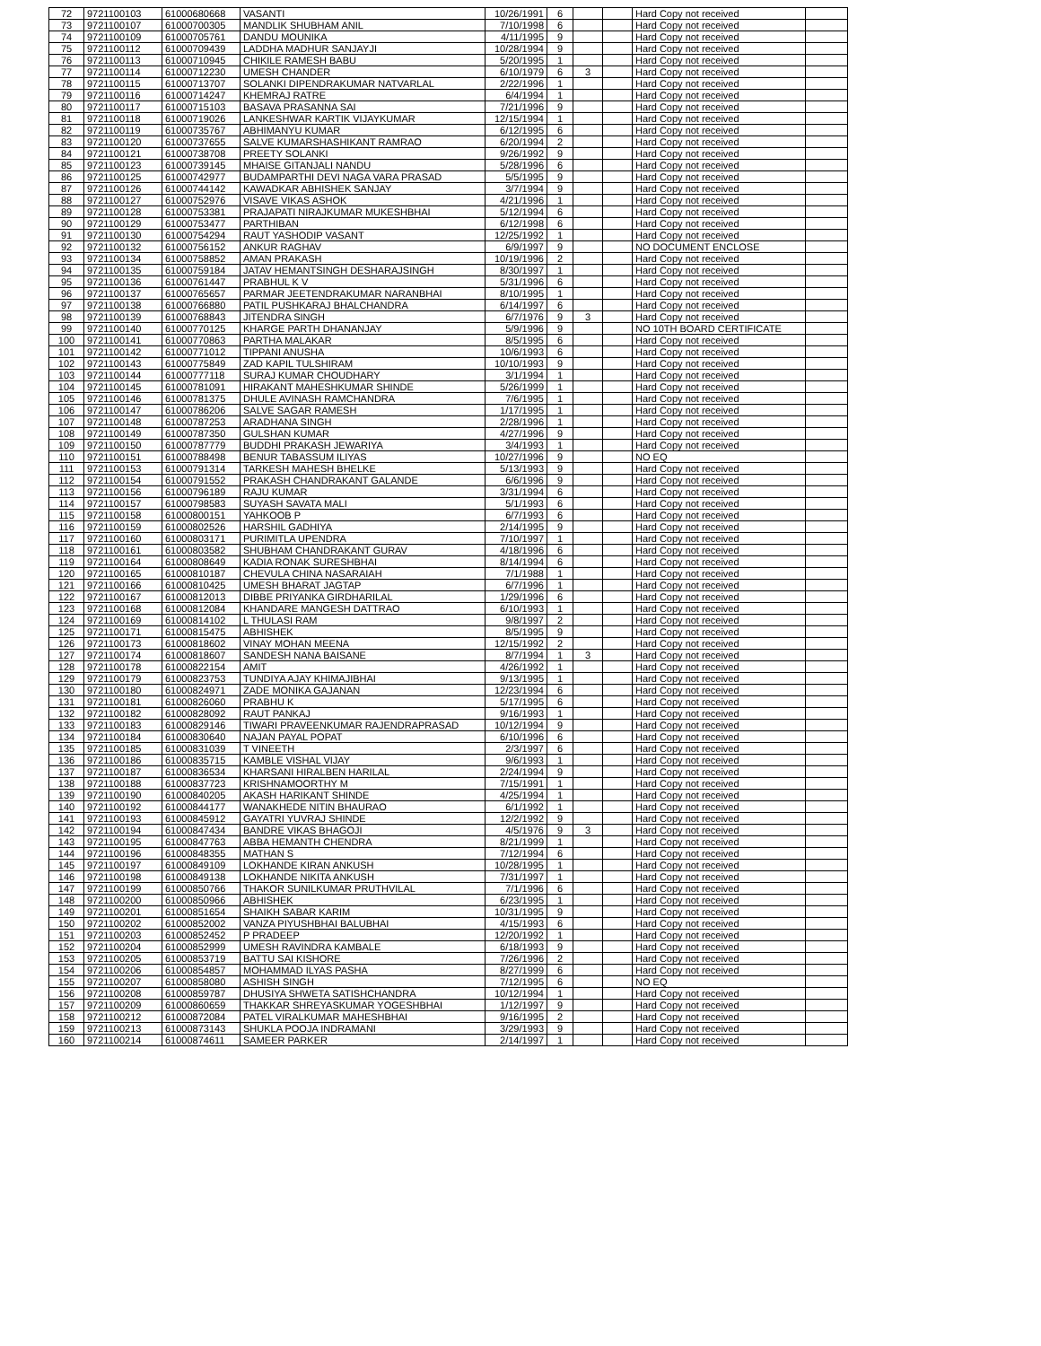| 72 | 9721100103 | 61000680668 | VASANTI | 10/26/1991 | 6 | | | Hard Copy not received | |
| 73 | 9721100107 | 61000700305 | MANDLIK SHUBHAM ANIL | 7/10/1998 | 6 | | | Hard Copy not received | |
| 74 | 9721100109 | 61000705761 | DANDU MOUNIKA | 4/11/1995 | 9 | | | Hard Copy not received | |
| 75 | 9721100112 | 61000709439 | LADDHA MADHUR SANJAYJI | 10/28/1994 | 9 | | | Hard Copy not received | |
| 76 | 9721100113 | 61000710945 | CHIKILE RAMESH BABU | 5/20/1995 | 1 | | | Hard Copy not received | |
| 77 | 9721100114 | 61000712230 | UMESH CHANDER | 6/10/1979 | 6 | 3 | | Hard Copy not received | |
| 78 | 9721100115 | 61000713707 | SOLANKI DIPENDRAKUMAR NATVARLAL | 2/22/1996 | 1 | | | Hard Copy not received | |
| 79 | 9721100116 | 61000714247 | KHEMRAJ RATRE | 6/4/1994 | 1 | | | Hard Copy not received | |
| 80 | 9721100117 | 61000715103 | BASAVA PRASANNA SAI | 7/21/1996 | 9 | | | Hard Copy not received | |
| 81 | 9721100118 | 61000719026 | LANKESHWAR KARTIK VIJAYKUMAR | 12/15/1994 | 1 | | | Hard Copy not received | |
| 82 | 9721100119 | 61000735767 | ABHIMANYU KUMAR | 6/12/1995 | 6 | | | Hard Copy not received | |
| 83 | 9721100120 | 61000737655 | SALVE KUMARSHASHIKANT RAMRAO | 6/20/1994 | 2 | | | Hard Copy not received | |
| 84 | 9721100121 | 61000738708 | PREETY SOLANKI | 9/26/1992 | 9 | | | Hard Copy not received | |
| 85 | 9721100123 | 61000739145 | MHAISE GITANJALI NANDU | 5/28/1996 | 6 | | | Hard Copy not received | |
| 86 | 9721100125 | 61000742977 | BUDAMPARTHI DEVI NAGA VARA PRASAD | 5/5/1995 | 9 | | | Hard Copy not received | |
| 87 | 9721100126 | 61000744142 | KAWADKAR ABHISHEK SANJAY | 3/7/1994 | 9 | | | Hard Copy not received | |
| 88 | 9721100127 | 61000752976 | VISAVE VIKAS ASHOK | 4/21/1996 | 1 | | | Hard Copy not received | |
| 89 | 9721100128 | 61000753381 | PRAJAPATI NIRAJKUMAR MUKESHBHAI | 5/12/1994 | 6 | | | Hard Copy not received | |
| 90 | 9721100129 | 61000753477 | PARTHIBAN | 6/12/1998 | 6 | | | Hard Copy not received | |
| 91 | 9721100130 | 61000754294 | RAUT YASHODIP VASANT | 12/25/1992 | 1 | | | Hard Copy not received | |
| 92 | 9721100132 | 61000756152 | ANKUR RAGHAV | 6/9/1997 | 9 | | | NO DOCUMENT ENCLOSE | |
| 93 | 9721100134 | 61000758852 | AMAN PRAKASH | 10/19/1996 | 2 | | | Hard Copy not received | |
| 94 | 9721100135 | 61000759184 | JATAV HEMANTSINGH DESHARAJSINGH | 8/30/1997 | 1 | | | Hard Copy not received | |
| 95 | 9721100136 | 61000761447 | PRABHUL K V | 5/31/1996 | 6 | | | Hard Copy not received | |
| 96 | 9721100137 | 61000765657 | PARMAR JEETENDRAKUMAR NARANBHAI | 8/10/1995 | 1 | | | Hard Copy not received | |
| 97 | 9721100138 | 61000766880 | PATIL PUSHKARAJ BHALCHANDRA | 6/14/1997 | 6 | | | Hard Copy not received | |
| 98 | 9721100139 | 61000768843 | JITENDRA SINGH | 6/7/1976 | 9 | 3 | | Hard Copy not received | |
| 99 | 9721100140 | 61000770125 | KHARGE PARTH DHANANJAY | 5/9/1996 | 9 | | | NO 10TH BOARD CERTIFICATE | |
| 100 | 9721100141 | 61000770863 | PARTHA MALAKAR | 8/5/1995 | 6 | | | Hard Copy not received | |
| 101 | 9721100142 | 61000771012 | TIPPANI ANUSHA | 10/6/1993 | 6 | | | Hard Copy not received | |
| 102 | 9721100143 | 61000775849 | ZAD KAPIL TULSHIRAM | 10/10/1993 | 9 | | | Hard Copy not received | |
| 103 | 9721100144 | 61000777118 | SURAJ KUMAR CHOUDHARY | 3/1/1994 | 1 | | | Hard Copy not received | |
| 104 | 9721100145 | 61000781091 | HIRAKANT MAHESHKUMAR SHINDE | 5/26/1999 | 1 | | | Hard Copy not received | |
| 105 | 9721100146 | 61000781375 | DHULE AVINASH RAMCHANDRA | 7/6/1995 | 1 | | | Hard Copy not received | |
| 106 | 9721100147 | 61000786206 | SALVE SAGAR RAMESH | 1/17/1995 | 1 | | | Hard Copy not received | |
| 107 | 9721100148 | 61000787253 | ARADHANA SINGH | 2/28/1996 | 1 | | | Hard Copy not received | |
| 108 | 9721100149 | 61000787350 | GULSHAN KUMAR | 4/27/1996 | 9 | | | Hard Copy not received | |
| 109 | 9721100150 | 61000787779 | BUDDHI PRAKASH JEWARIYA | 3/4/1993 | 1 | | | Hard Copy not received | |
| 110 | 9721100151 | 61000788498 | BENUR TABASSUM ILIYAS | 10/27/1996 | 9 | | | NO EQ | |
| 111 | 9721100153 | 61000791314 | TARKESH MAHESH BHELKE | 5/13/1993 | 9 | | | Hard Copy not received | |
| 112 | 9721100154 | 61000791552 | PRAKASH CHANDRAKANT GALANDE | 6/6/1996 | 9 | | | Hard Copy not received | |
| 113 | 9721100156 | 61000796189 | RAJU KUMAR | 3/31/1994 | 6 | | | Hard Copy not received | |
| 114 | 9721100157 | 61000798583 | SUYASH SAVATA MALI | 5/1/1993 | 6 | | | Hard Copy not received | |
| 115 | 9721100158 | 61000800151 | YAHKOOB P | 6/7/1993 | 6 | | | Hard Copy not received | |
| 116 | 9721100159 | 61000802526 | HARSHIL GADHIYA | 2/14/1995 | 9 | | | Hard Copy not received | |
| 117 | 9721100160 | 61000803171 | PURIMITLA UPENDRA | 7/10/1997 | 1 | | | Hard Copy not received | |
| 118 | 9721100161 | 61000803582 | SHUBHAM CHANDRAKANT GURAV | 4/18/1996 | 6 | | | Hard Copy not received | |
| 119 | 9721100164 | 61000808649 | KADIA RONAK SURESHBHAI | 8/14/1994 | 6 | | | Hard Copy not received | |
| 120 | 9721100165 | 61000810187 | CHEVULA CHINA NASARAIAH | 7/1/1988 | 1 | | | Hard Copy not received | |
| 121 | 9721100166 | 61000810425 | UMESH BHARAT JAGTAP | 6/7/1996 | 1 | | | Hard Copy not received | |
| 122 | 9721100167 | 61000812013 | DIBBE PRIYANKA GIRDHARILAL | 1/29/1996 | 6 | | | Hard Copy not received | |
| 123 | 9721100168 | 61000812084 | KHANDARE MANGESH DATTRAO | 6/10/1993 | 1 | | | Hard Copy not received | |
| 124 | 9721100169 | 61000814102 | L THULASI RAM | 9/8/1997 | 2 | | | Hard Copy not received | |
| 125 | 9721100171 | 61000815475 | ABHISHEK | 8/5/1995 | 9 | | | Hard Copy not received | |
| 126 | 9721100173 | 61000818602 | VINAY MOHAN MEENA | 12/15/1992 | 2 | | | Hard Copy not received | |
| 127 | 9721100174 | 61000818607 | SANDESH NANA BAISANE | 8/7/1994 | 1 | 3 | | Hard Copy not received | |
| 128 | 9721100178 | 61000822154 | AMIT | 4/26/1992 | 1 | | | Hard Copy not received | |
| 129 | 9721100179 | 61000823753 | TUNDIYA AJAY KHIMAJIBHAI | 9/13/1995 | 1 | | | Hard Copy not received | |
| 130 | 9721100180 | 61000824971 | ZADE MONIKA GAJANAN | 12/23/1994 | 6 | | | Hard Copy not received | |
| 131 | 9721100181 | 61000826060 | PRABHU K | 5/17/1995 | 6 | | | Hard Copy not received | |
| 132 | 9721100182 | 61000828092 | RAUT PANKAJ | 9/16/1993 | 1 | | | Hard Copy not received | |
| 133 | 9721100183 | 61000829146 | TIWARI PRAVEENKUMAR RAJENDRAPRASAD | 10/12/1994 | 9 | | | Hard Copy not received | |
| 134 | 9721100184 | 61000830640 | NAJAN PAYAL POPAT | 6/10/1996 | 6 | | | Hard Copy not received | |
| 135 | 9721100185 | 61000831039 | T VINEETH | 2/3/1997 | 6 | | | Hard Copy not received | |
| 136 | 9721100186 | 61000835715 | KAMBLE VISHAL VIJAY | 9/6/1993 | 1 | | | Hard Copy not received | |
| 137 | 9721100187 | 61000836534 | KHARSANI HIRALBEN HARILAL | 2/24/1994 | 9 | | | Hard Copy not received | |
| 138 | 9721100188 | 61000837723 | KRISHNAMOORTHY M | 7/15/1991 | 1 | | | Hard Copy not received | |
| 139 | 9721100190 | 61000840205 | AKASH HARIKANT SHINDE | 4/25/1994 | 1 | | | Hard Copy not received | |
| 140 | 9721100192 | 61000844177 | WANAKHEDE NITIN BHAURAO | 6/1/1992 | 1 | | | Hard Copy not received | |
| 141 | 9721100193 | 61000845912 | GAYATRI YUVRAJ SHINDE | 12/2/1992 | 9 | | | Hard Copy not received | |
| 142 | 9721100194 | 61000847434 | BANDRE VIKAS BHAGOJI | 4/5/1976 | 9 | 3 | | Hard Copy not received | |
| 143 | 9721100195 | 61000847763 | ABBA HEMANTH CHENDRA | 8/21/1999 | 1 | | | Hard Copy not received | |
| 144 | 9721100196 | 61000848355 | MATHAN S | 7/12/1994 | 6 | | | Hard Copy not received | |
| 145 | 9721100197 | 61000849109 | LOKHANDE KIRAN ANKUSH | 10/28/1995 | 1 | | | Hard Copy not received | |
| 146 | 9721100198 | 61000849138 | LOKHANDE NIKITA ANKUSH | 7/31/1997 | 1 | | | Hard Copy not received | |
| 147 | 9721100199 | 61000850766 | THAKOR SUNILKUMAR PRUTHVILAL | 7/1/1996 | 6 | | | Hard Copy not received | |
| 148 | 9721100200 | 61000850966 | ABHISHEK | 6/23/1995 | 1 | | | Hard Copy not received | |
| 149 | 9721100201 | 61000851654 | SHAIKH SABAR KARIM | 10/31/1995 | 9 | | | Hard Copy not received | |
| 150 | 9721100202 | 61000852002 | VANZA PIYUSHBHAI BALUBHAI | 4/15/1993 | 6 | | | Hard Copy not received | |
| 151 | 9721100203 | 61000852452 | P PRADEEP | 12/20/1992 | 1 | | | Hard Copy not received | |
| 152 | 9721100204 | 61000852999 | UMESH RAVINDRA KAMBALE | 6/18/1993 | 9 | | | Hard Copy not received | |
| 153 | 9721100205 | 61000853719 | BATTU SAI KISHORE | 7/26/1996 | 2 | | | Hard Copy not received | |
| 154 | 9721100206 | 61000854857 | MOHAMMAD ILYAS PASHA | 8/27/1999 | 6 | | | Hard Copy not received | |
| 155 | 9721100207 | 61000858080 | ASHISH SINGH | 7/12/1995 | 6 | | | NO EQ | |
| 156 | 9721100208 | 61000859787 | DHUSIYA SHWETA SATISHCHANDRA | 10/12/1994 | 1 | | | Hard Copy not received | |
| 157 | 9721100209 | 61000860659 | THAKKAR SHREYASKUMAR YOGESHBHAI | 1/12/1997 | 9 | | | Hard Copy not received | |
| 158 | 9721100212 | 61000872084 | PATEL VIRALKUMAR MAHESHBHAI | 9/16/1995 | 2 | | | Hard Copy not received | |
| 159 | 9721100213 | 61000873143 | SHUKLA POOJA INDRAMANI | 3/29/1993 | 9 | | | Hard Copy not received | |
| 160 | 9721100214 | 61000874611 | SAMEER PARKER | 2/14/1997 | 1 | | | Hard Copy not received | |